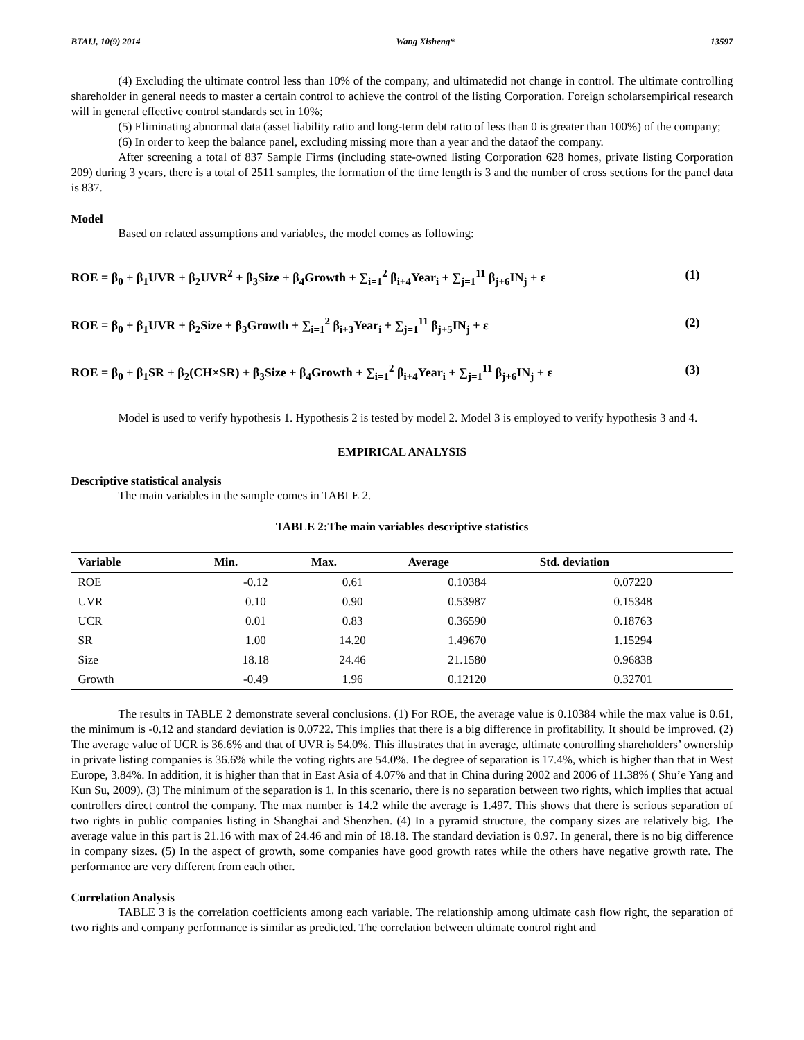BTAIJ, 10(9) 2014 Wang Xisheng* 13597
(4) Excluding the ultimate control less than 10% of the company, and ultimatedid not change in control. The ultimate controlling shareholder in general needs to master a certain control to achieve the control of the listing Corporation. Foreign scholarsempirical research will in general effective control standards set in 10%;
(5) Eliminating abnormal data (asset liability ratio and long-term debt ratio of less than 0 is greater than 100%) of the company;
(6) In order to keep the balance panel, excluding missing more than a year and the dataof the company.
After screening a total of 837 Sample Firms (including state-owned listing Corporation 628 homes, private listing Corporation 209) during 3 years, there is a total of 2511 samples, the formation of the time length is 3 and the number of cross sections for the panel data is 837.
Model
Based on related assumptions and variables, the model comes as following:
ROE = β<sub>0</sub> + β<sub>1</sub>UVR + β<sub>2</sub>UVR<sup>2</sup> + β<sub>3</sub>Size + β<sub>4</sub>Growth + ∑<sub>i=1</sub><sup>2</sup> β<sub>i+4</sub>Year<sub>i</sub> + ∑<sub>j=1</sub><sup>11</sup> β<sub>j+6</sub>IN<sub>j</sub> + ε (1)
ROE = β<sub>0</sub> + β<sub>1</sub>UVR + β<sub>2</sub>Size + β<sub>3</sub>Growth + ∑<sub>i=1</sub><sup>2</sup> β<sub>i+3</sub>Year<sub>i</sub> + ∑<sub>j=1</sub><sup>11</sup> β<sub>j+5</sub>IN<sub>j</sub> + ε (2)
ROE = β<sub>0</sub> + β<sub>1</sub>SR + β<sub>2</sub>(CH×SR) + β<sub>3</sub>Size + β<sub>4</sub>Growth + ∑<sub>i=1</sub><sup>2</sup> β<sub>i+4</sub>Year<sub>i</sub> + ∑<sub>j=1</sub><sup>11</sup> β<sub>j+6</sub>IN<sub>j</sub> + ε (3)
Model is used to verify hypothesis 1. Hypothesis 2 is tested by model 2. Model 3 is employed to verify hypothesis 3 and 4.
EMPIRICAL ANALYSIS
Descriptive statistical analysis
The main variables in the sample comes in TABLE 2.
TABLE 2:The main variables descriptive statistics
| Variable | Min. | Max. | Average | Std. deviation |
| --- | --- | --- | --- | --- |
| ROE | -0.12 | 0.61 | 0.10384 | 0.07220 |
| UVR | 0.10 | 0.90 | 0.53987 | 0.15348 |
| UCR | 0.01 | 0.83 | 0.36590 | 0.18763 |
| SR | 1.00 | 14.20 | 1.49670 | 1.15294 |
| Size | 18.18 | 24.46 | 21.1580 | 0.96838 |
| Growth | -0.49 | 1.96 | 0.12120 | 0.32701 |
The results in TABLE 2 demonstrate several conclusions. (1) For ROE, the average value is 0.10384 while the max value is 0.61, the minimum is -0.12 and standard deviation is 0.0722. This implies that there is a big difference in profitability. It should be improved. (2) The average value of UCR is 36.6% and that of UVR is 54.0%. This illustrates that in average, ultimate controlling shareholders’ ownership in private listing companies is 36.6% while the voting rights are 54.0%. The degree of separation is 17.4%, which is higher than that in West Europe, 3.84%. In addition, it is higher than that in East Asia of 4.07% and that in China during 2002 and 2006 of 11.38% ( Shu’e Yang and Kun Su, 2009). (3) The minimum of the separation is 1. In this scenario, there is no separation between two rights, which implies that actual controllers direct control the company. The max number is 14.2 while the average is 1.497. This shows that there is serious separation of two rights in public companies listing in Shanghai and Shenzhen. (4) In a pyramid structure, the company sizes are relatively big. The average value in this part is 21.16 with max of 24.46 and min of 18.18. The standard deviation is 0.97. In general, there is no big difference in company sizes. (5) In the aspect of growth, some companies have good growth rates while the others have negative growth rate. The performance are very different from each other.
Correlation Analysis
TABLE 3 is the correlation coefficients among each variable. The relationship among ultimate cash flow right, the separation of two rights and company performance is similar as predicted. The correlation between ultimate control right and